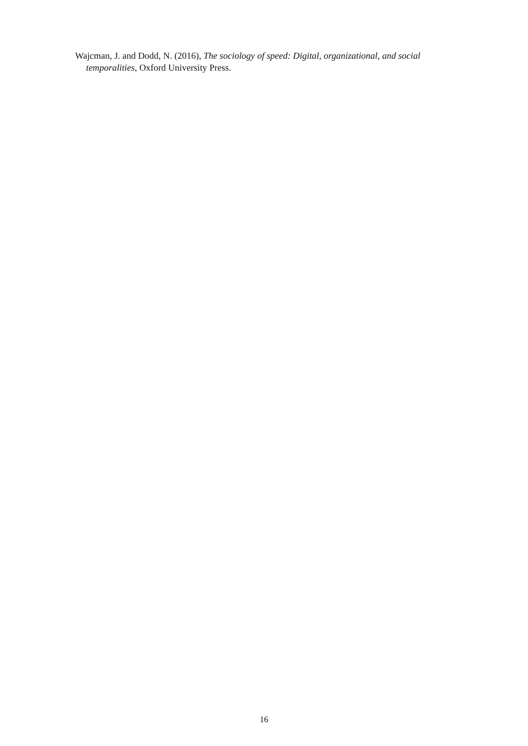Wajcman, J. and Dodd, N. (2016), The sociology of speed: Digital, organizational, and social temporalities, Oxford University Press.
16